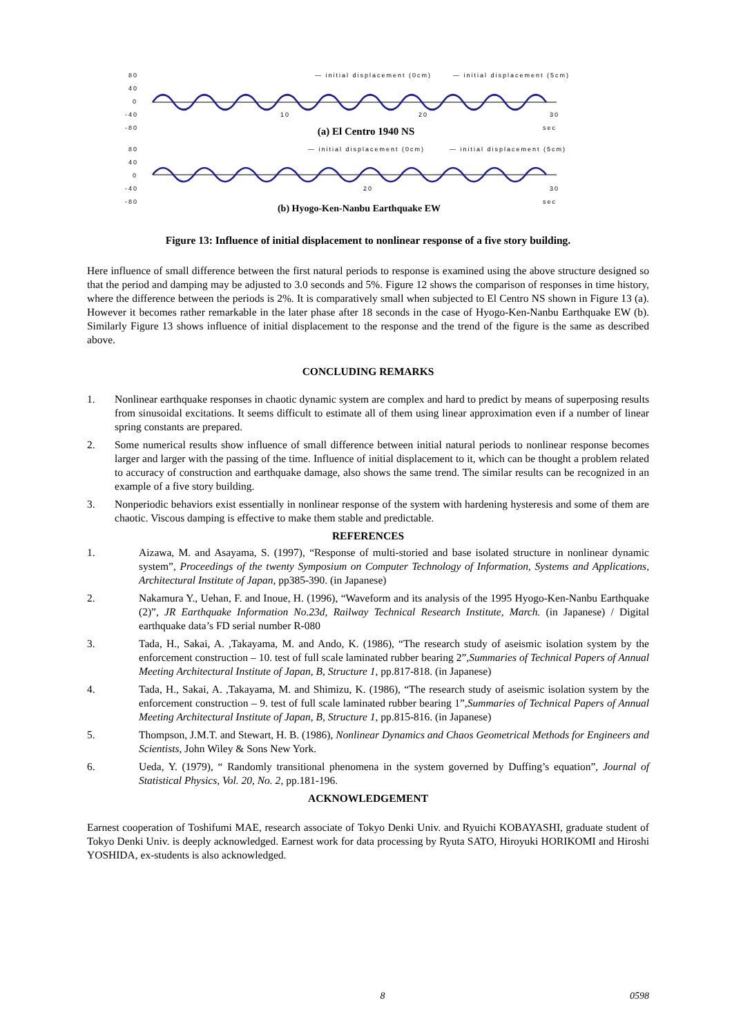80
40
0
-40
-80
— initial displacement (0cm)
— initial displacement (5cm)
10
20
30
sec
80
40
0
-40
-80
— initial displacement (0cm)
— initial displacement (5cm)
20
30
sec
(a) El Centro 1940 NS
(b) Hyogo-Ken-Nanbu Earthquake EW
Figure 13: Influence of initial displacement to nonlinear response of a five story building.
Here influence of small difference between the first natural periods to response is examined using the above structure designed so that the period and damping may be adjusted to 3.0 seconds and 5%. Figure 12 shows the comparison of responses in time history, where the difference between the periods is 2%. It is comparatively small when subjected to El Centro NS shown in Figure 13 (a). However it becomes rather remarkable in the later phase after 18 seconds in the case of Hyogo-Ken-Nanbu Earthquake EW (b). Similarly Figure 13 shows influence of initial displacement to the response and the trend of the figure is the same as described above.
CONCLUDING REMARKS
1. Nonlinear earthquake responses in chaotic dynamic system are complex and hard to predict by means of superposing results from sinusoidal excitations. It seems difficult to estimate all of them using linear approximation even if a number of linear spring constants are prepared.
2. Some numerical results show influence of small difference between initial natural periods to nonlinear response becomes larger and larger with the passing of the time. Influence of initial displacement to it, which can be thought a problem related to accuracy of construction and earthquake damage, also shows the same trend. The similar results can be recognized in an example of a five story building.
3. Nonperiodic behaviors exist essentially in nonlinear response of the system with hardening hysteresis and some of them are chaotic. Viscous damping is effective to make them stable and predictable.
REFERENCES
1. Aizawa, M. and Asayama, S. (1997), “Response of multi-storied and base isolated structure in nonlinear dynamic system”, Proceedings of the twenty Symposium on Computer Technology of Information, Systems and Applications, Architectural Institute of Japan, pp385-390. (in Japanese)
2. Nakamura Y., Uehan, F. and Inoue, H. (1996), “Waveform and its analysis of the 1995 Hyogo-Ken-Nanbu Earthquake (2)”, JR Earthquake Information No.23d, Railway Technical Research Institute, March. (in Japanese) / Digital earthquake data’s FD serial number R-080
3. Tada, H., Sakai, A. ,Takayama, M. and Ando, K. (1986), “The research study of aseismic isolation system by the enforcement construction – 10. test of full scale laminated rubber bearing 2”,Summaries of Technical Papers of Annual Meeting Architectural Institute of Japan, B, Structure 1, pp.817-818. (in Japanese)
4. Tada, H., Sakai, A. ,Takayama, M. and Shimizu, K. (1986), “The research study of aseismic isolation system by the enforcement construction – 9. test of full scale laminated rubber bearing 1”,Summaries of Technical Papers of Annual Meeting Architectural Institute of Japan, B, Structure 1, pp.815-816. (in Japanese)
5. Thompson, J.M.T. and Stewart, H. B. (1986), Nonlinear Dynamics and Chaos Geometrical Methods for Engineers and Scientists, John Wiley & Sons New York.
6. Ueda, Y. (1979), “ Randomly transitional phenomena in the system governed by Duffing’s equation”, Journal of Statistical Physics, Vol. 20, No. 2, pp.181-196.
ACKNOWLEDGEMENT
Earnest cooperation of Toshifumi MAE, research associate of Tokyo Denki Univ. and Ryuichi KOBAYASHI, graduate student of Tokyo Denki Univ. is deeply acknowledged. Earnest work for data processing by Ryuta SATO, Hiroyuki HORIKOMI and Hiroshi YOSHIDA, ex-students is also acknowledged.
8 0598